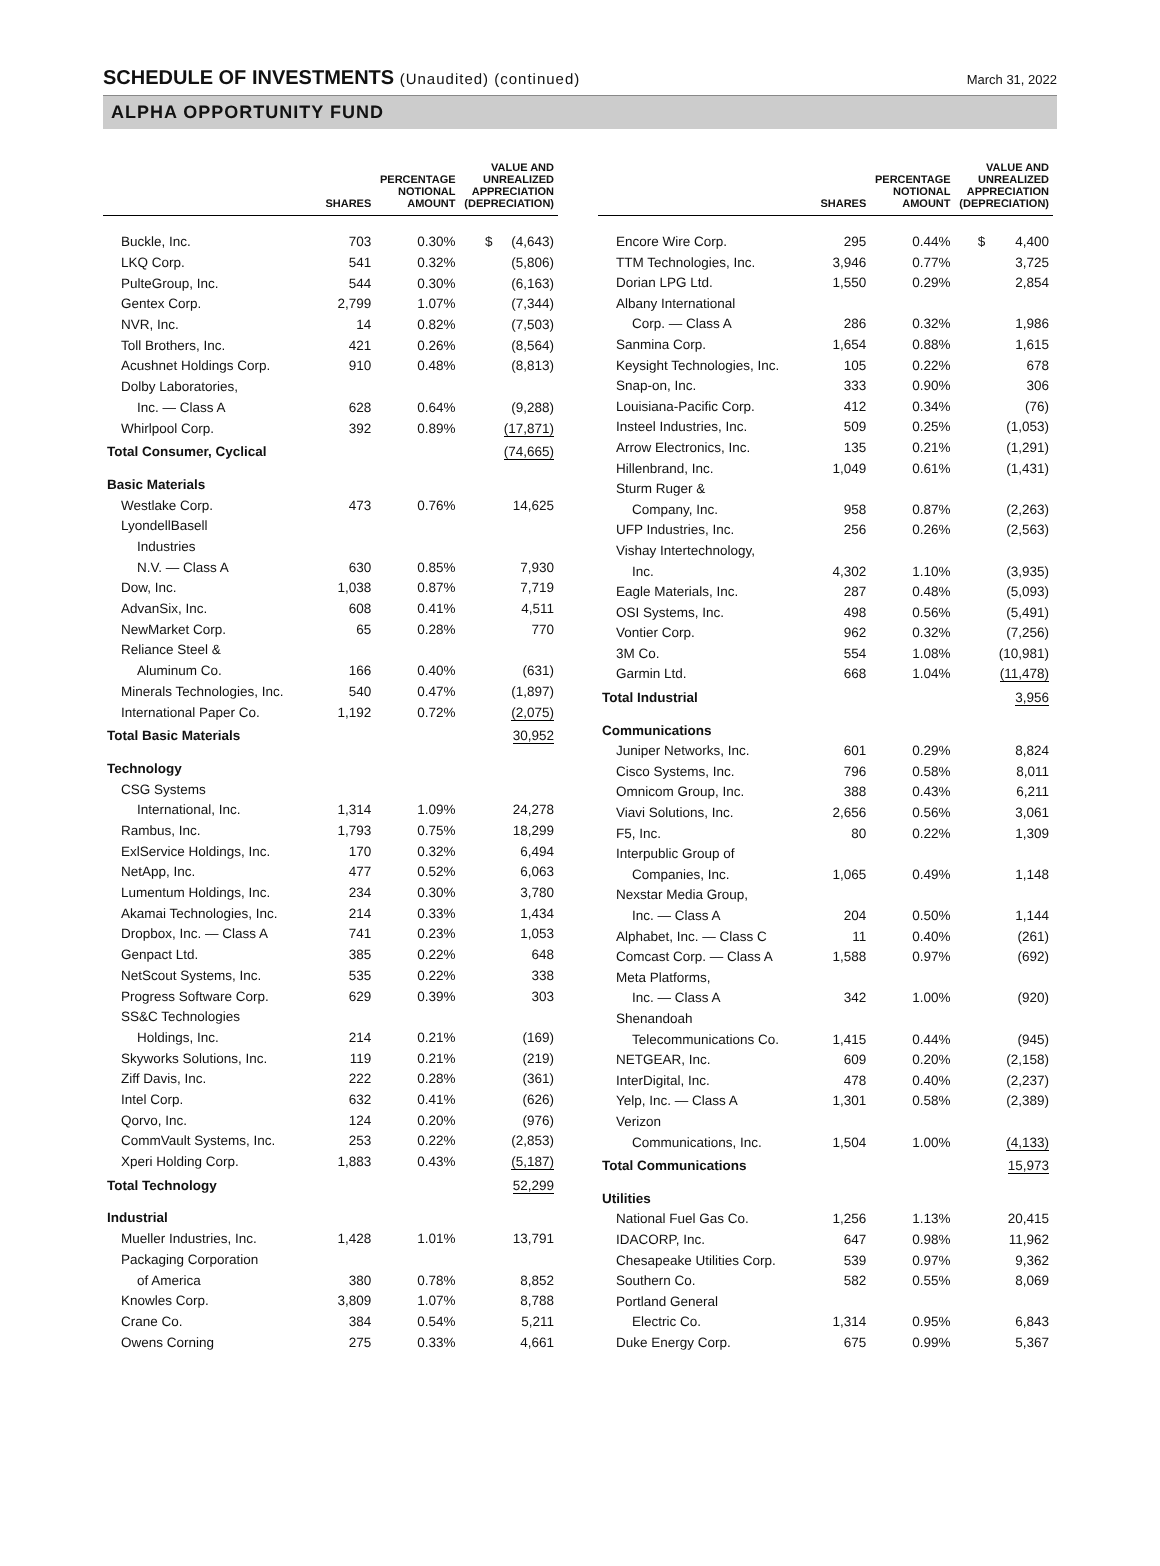SCHEDULE OF INVESTMENTS (Unaudited) (continued)
March 31, 2022
ALPHA OPPORTUNITY FUND
| | SHARES | PERCENTAGE NOTIONAL AMOUNT | VALUE AND UNREALIZED APPRECIATION (DEPRECIATION) |
| --- | --- | --- | --- |
| Buckle, Inc. | 703 | 0.30% | $ (4,643) |
| LKQ Corp. | 541 | 0.32% | (5,806) |
| PulteGroup, Inc. | 544 | 0.30% | (6,163) |
| Gentex Corp. | 2,799 | 1.07% | (7,344) |
| NVR, Inc. | 14 | 0.82% | (7,503) |
| Toll Brothers, Inc. | 421 | 0.26% | (8,564) |
| Acushnet Holdings Corp. | 910 | 0.48% | (8,813) |
| Dolby Laboratories, | | | |
| Inc. — Class A | 628 | 0.64% | (9,288) |
| Whirlpool Corp. | 392 | 0.89% | (17,871) |
| Total Consumer, Cyclical | | | (74,665) |
| Basic Materials | | | |
| Westlake Corp. | 473 | 0.76% | 14,625 |
| LyondellBasell | | | |
| Industries | | | |
| N.V. — Class A | 630 | 0.85% | 7,930 |
| Dow, Inc. | 1,038 | 0.87% | 7,719 |
| AdvanSix, Inc. | 608 | 0.41% | 4,511 |
| NewMarket Corp. | 65 | 0.28% | 770 |
| Reliance Steel & | | | |
| Aluminum Co. | 166 | 0.40% | (631) |
| Minerals Technologies, Inc. | 540 | 0.47% | (1,897) |
| International Paper Co. | 1,192 | 0.72% | (2,075) |
| Total Basic Materials | | | 30,952 |
| Technology | | | |
| CSG Systems | | | |
| International, Inc. | 1,314 | 1.09% | 24,278 |
| Rambus, Inc. | 1,793 | 0.75% | 18,299 |
| ExlService Holdings, Inc. | 170 | 0.32% | 6,494 |
| NetApp, Inc. | 477 | 0.52% | 6,063 |
| Lumentum Holdings, Inc. | 234 | 0.30% | 3,780 |
| Akamai Technologies, Inc. | 214 | 0.33% | 1,434 |
| Dropbox, Inc. — Class A | 741 | 0.23% | 1,053 |
| Genpact Ltd. | 385 | 0.22% | 648 |
| NetScout Systems, Inc. | 535 | 0.22% | 338 |
| Progress Software Corp. | 629 | 0.39% | 303 |
| SS&C Technologies | | | |
| Holdings, Inc. | 214 | 0.21% | (169) |
| Skyworks Solutions, Inc. | 119 | 0.21% | (219) |
| Ziff Davis, Inc. | 222 | 0.28% | (361) |
| Intel Corp. | 632 | 0.41% | (626) |
| Qorvo, Inc. | 124 | 0.20% | (976) |
| CommVault Systems, Inc. | 253 | 0.22% | (2,853) |
| Xperi Holding Corp. | 1,883 | 0.43% | (5,187) |
| Total Technology | | | 52,299 |
| Industrial | | | |
| Mueller Industries, Inc. | 1,428 | 1.01% | 13,791 |
| Packaging Corporation | | | |
| of America | 380 | 0.78% | 8,852 |
| Knowles Corp. | 3,809 | 1.07% | 8,788 |
| Crane Co. | 384 | 0.54% | 5,211 |
| Owens Corning | 275 | 0.33% | 4,661 |
| | SHARES | PERCENTAGE NOTIONAL AMOUNT | VALUE AND UNREALIZED APPRECIATION (DEPRECIATION) |
| --- | --- | --- | --- |
| Encore Wire Corp. | 295 | 0.44% | $ 4,400 |
| TTM Technologies, Inc. | 3,946 | 0.77% | 3,725 |
| Dorian LPG Ltd. | 1,550 | 0.29% | 2,854 |
| Albany International | | | |
| Corp. — Class A | 286 | 0.32% | 1,986 |
| Sanmina Corp. | 1,654 | 0.88% | 1,615 |
| Keysight Technologies, Inc. | 105 | 0.22% | 678 |
| Snap-on, Inc. | 333 | 0.90% | 306 |
| Louisiana-Pacific Corp. | 412 | 0.34% | (76) |
| Insteel Industries, Inc. | 509 | 0.25% | (1,053) |
| Arrow Electronics, Inc. | 135 | 0.21% | (1,291) |
| Hillenbrand, Inc. | 1,049 | 0.61% | (1,431) |
| Sturm Ruger & | | | |
| Company, Inc. | 958 | 0.87% | (2,263) |
| UFP Industries, Inc. | 256 | 0.26% | (2,563) |
| Vishay Intertechnology, | | | |
| Inc. | 4,302 | 1.10% | (3,935) |
| Eagle Materials, Inc. | 287 | 0.48% | (5,093) |
| OSI Systems, Inc. | 498 | 0.56% | (5,491) |
| Vontier Corp. | 962 | 0.32% | (7,256) |
| 3M Co. | 554 | 1.08% | (10,981) |
| Garmin Ltd. | 668 | 1.04% | (11,478) |
| Total Industrial | | | 3,956 |
| Communications | | | |
| Juniper Networks, Inc. | 601 | 0.29% | 8,824 |
| Cisco Systems, Inc. | 796 | 0.58% | 8,011 |
| Omnicom Group, Inc. | 388 | 0.43% | 6,211 |
| Viavi Solutions, Inc. | 2,656 | 0.56% | 3,061 |
| F5, Inc. | 80 | 0.22% | 1,309 |
| Interpublic Group of | | | |
| Companies, Inc. | 1,065 | 0.49% | 1,148 |
| Nexstar Media Group, | | | |
| Inc. — Class A | 204 | 0.50% | 1,144 |
| Alphabet, Inc. — Class C | 11 | 0.40% | (261) |
| Comcast Corp. — Class A | 1,588 | 0.97% | (692) |
| Meta Platforms, | | | |
| Inc. — Class A | 342 | 1.00% | (920) |
| Shenandoah | | | |
| Telecommunications Co. | 1,415 | 0.44% | (945) |
| NETGEAR, Inc. | 609 | 0.20% | (2,158) |
| InterDigital, Inc. | 478 | 0.40% | (2,237) |
| Yelp, Inc. — Class A | 1,301 | 0.58% | (2,389) |
| Verizon | | | |
| Communications, Inc. | 1,504 | 1.00% | (4,133) |
| Total Communications | | | 15,973 |
| Utilities | | | |
| National Fuel Gas Co. | 1,256 | 1.13% | 20,415 |
| IDACORP, Inc. | 647 | 0.98% | 11,962 |
| Chesapeake Utilities Corp. | 539 | 0.97% | 9,362 |
| Southern Co. | 582 | 0.55% | 8,069 |
| Portland General | | | |
| Electric Co. | 1,314 | 0.95% | 6,843 |
| Duke Energy Corp. | 675 | 0.99% | 5,367 |